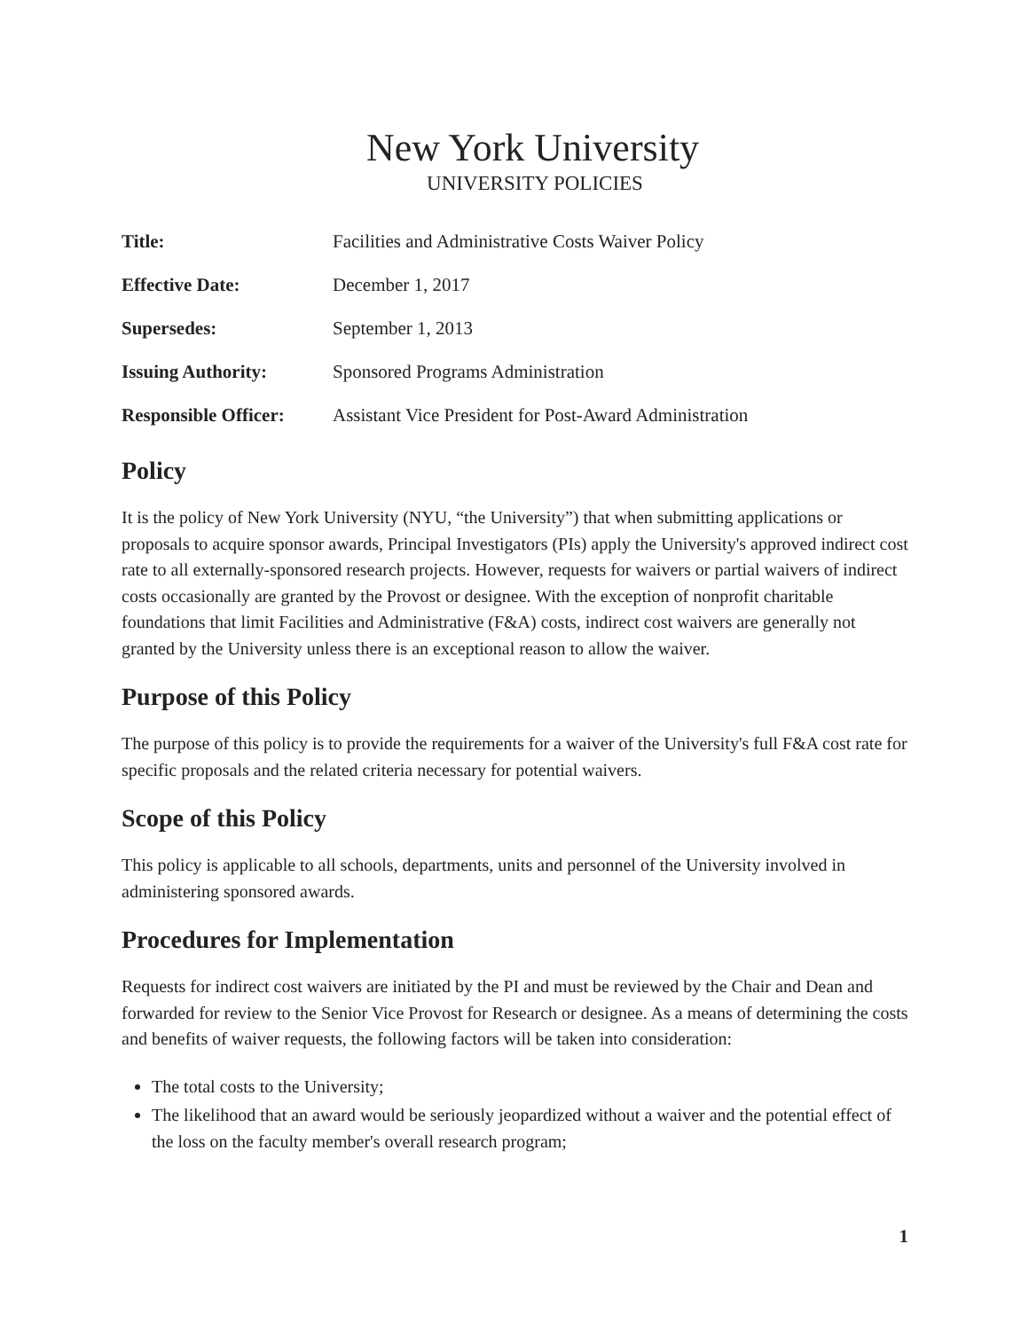New York University
UNIVERSITY POLICIES
| Title: | Facilities and Administrative Costs Waiver Policy |
| Effective Date: | December 1, 2017 |
| Supersedes: | September 1, 2013 |
| Issuing Authority: | Sponsored Programs Administration |
| Responsible Officer: | Assistant Vice President for Post-Award Administration |
Policy
It is the policy of New York University (NYU, “the University”) that when submitting applications or proposals to acquire sponsor awards, Principal Investigators (PIs) apply the University's approved indirect cost rate to all externally-sponsored research projects. However, requests for waivers or partial waivers of indirect costs occasionally are granted by the Provost or designee. With the exception of nonprofit charitable foundations that limit Facilities and Administrative (F&A) costs, indirect cost waivers are generally not granted by the University unless there is an exceptional reason to allow the waiver.
Purpose of this Policy
The purpose of this policy is to provide the requirements for a waiver of the University's full F&A cost rate for specific proposals and the related criteria necessary for potential waivers.
Scope of this Policy
This policy is applicable to all schools, departments, units and personnel of the University involved in administering sponsored awards.
Procedures for Implementation
Requests for indirect cost waivers are initiated by the PI and must be reviewed by the Chair and Dean and forwarded for review to the Senior Vice Provost for Research or designee. As a means of determining the costs and benefits of waiver requests, the following factors will be taken into consideration:
The total costs to the University;
The likelihood that an award would be seriously jeopardized without a waiver and the potential effect of the loss on the faculty member's overall research program;
1